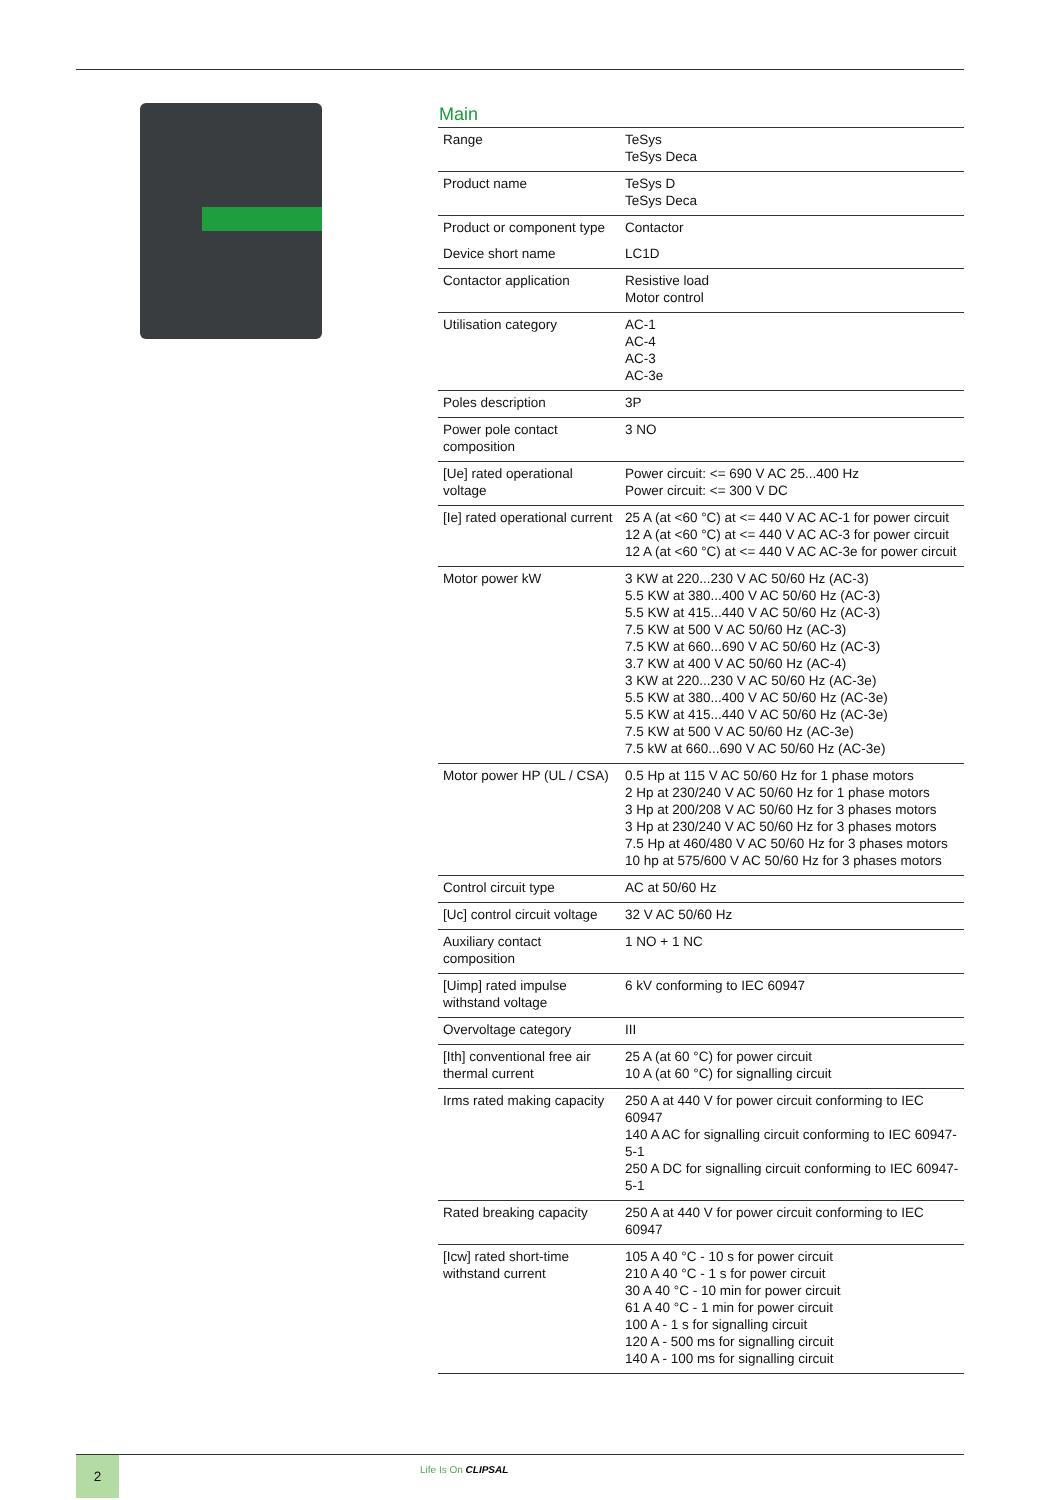Main
| Range | TeSys TeSys Deca |
| Product name | TeSys D TeSys Deca |
| Product or component type | Contactor |
| Device short name | LC1D |
| Contactor application | Resistive load Motor control |
| Utilisation category | AC-1 AC-4 AC-3 AC-3e |
| Poles description | 3P |
| Power pole contact composition | 3 NO |
| [Ue] rated operational voltage | Power circuit: <= 690 V AC 25...400 Hz Power circuit: <= 300 V DC |
| [Ie] rated operational current | 25 A (at <60 °C) at <= 440 V AC AC-1 for power circuit 12 A (at <60 °C) at <= 440 V AC AC-3 for power circuit 12 A (at <60 °C) at <= 440 V AC AC-3e for power circuit |
| Motor power kW | 3 KW at 220...230 V AC 50/60 Hz (AC-3) 5.5 KW at 380...400 V AC 50/60 Hz (AC-3) 5.5 KW at 415...440 V AC 50/60 Hz (AC-3) 7.5 KW at 500 V AC 50/60 Hz (AC-3) 7.5 KW at 660...690 V AC 50/60 Hz (AC-3) 3.7 KW at 400 V AC 50/60 Hz (AC-4) 3 KW at 220...230 V AC 50/60 Hz (AC-3e) 5.5 KW at 380...400 V AC 50/60 Hz (AC-3e) 5.5 KW at 415...440 V AC 50/60 Hz (AC-3e) 7.5 KW at 500 V AC 50/60 Hz (AC-3e) 7.5 kW at 660...690 V AC 50/60 Hz (AC-3e) |
| Motor power HP (UL / CSA) | 0.5 Hp at 115 V AC 50/60 Hz for 1 phase motors 2 Hp at 230/240 V AC 50/60 Hz for 1 phase motors 3 Hp at 200/208 V AC 50/60 Hz for 3 phases motors 3 Hp at 230/240 V AC 50/60 Hz for 3 phases motors 7.5 Hp at 460/480 V AC 50/60 Hz for 3 phases motors 10 hp at 575/600 V AC 50/60 Hz for 3 phases motors |
| Control circuit type | AC at 50/60 Hz |
| [Uc] control circuit voltage | 32 V AC 50/60 Hz |
| Auxiliary contact composition | 1 NO + 1 NC |
| [Uimp] rated impulse withstand voltage | 6 kV conforming to IEC 60947 |
| Overvoltage category | III |
| [Ith] conventional free air thermal current | 25 A (at 60 °C) for power circuit 10 A (at 60 °C) for signalling circuit |
| Irms rated making capacity | 250 A at 440 V for power circuit conforming to IEC 60947 140 A AC for signalling circuit conforming to IEC 60947-5-1 250 A DC for signalling circuit conforming to IEC 60947-5-1 |
| Rated breaking capacity | 250 A at 440 V for power circuit conforming to IEC 60947 |
| [Icw] rated short-time withstand current | 105 A 40 °C - 10 s for power circuit 210 A 40 °C - 1 s for power circuit 30 A 40 °C - 10 min for power circuit 61 A 40 °C - 1 min for power circuit 100 A - 1 s for signalling circuit 120 A - 500 ms for signalling circuit 140 A - 100 ms for signalling circuit |
2 Life Is On CLIPSAL